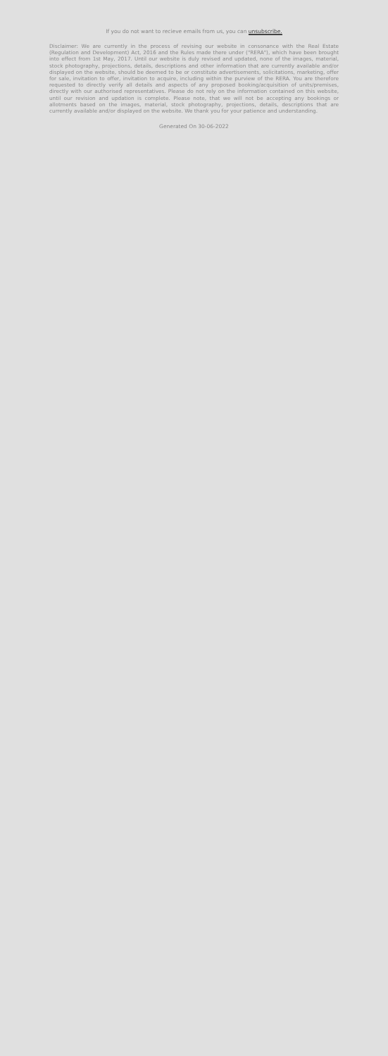If you do not want to recieve emails from us, you can unsubscribe.
Disclaimer: We are currently in the process of revising our website in consonance with the Real Estate (Regulation and Development) Act, 2016 and the Rules made there under ("RERA"), which have been brought into effect from 1st May, 2017. Until our website is duly revised and updated, none of the images, material, stock photography, projections, details, descriptions and other information that are currently available and/or displayed on the website, should be deemed to be or constitute advertisements, solicitations, marketing, offer for sale, invitation to offer, invitation to acquire, including within the purview of the RERA. You are therefore requested to directly verify all details and aspects of any proposed booking/acquisition of units/premises, directly with our authorised representatives. Please do not rely on the information contained on this website, until our revision and updation is complete. Please note, that we will not be accepting any bookings or allotments based on the images, material, stock photography, projections, details, descriptions that are currently available and/or displayed on the website. We thank you for your patience and understanding.
Generated On 30-06-2022